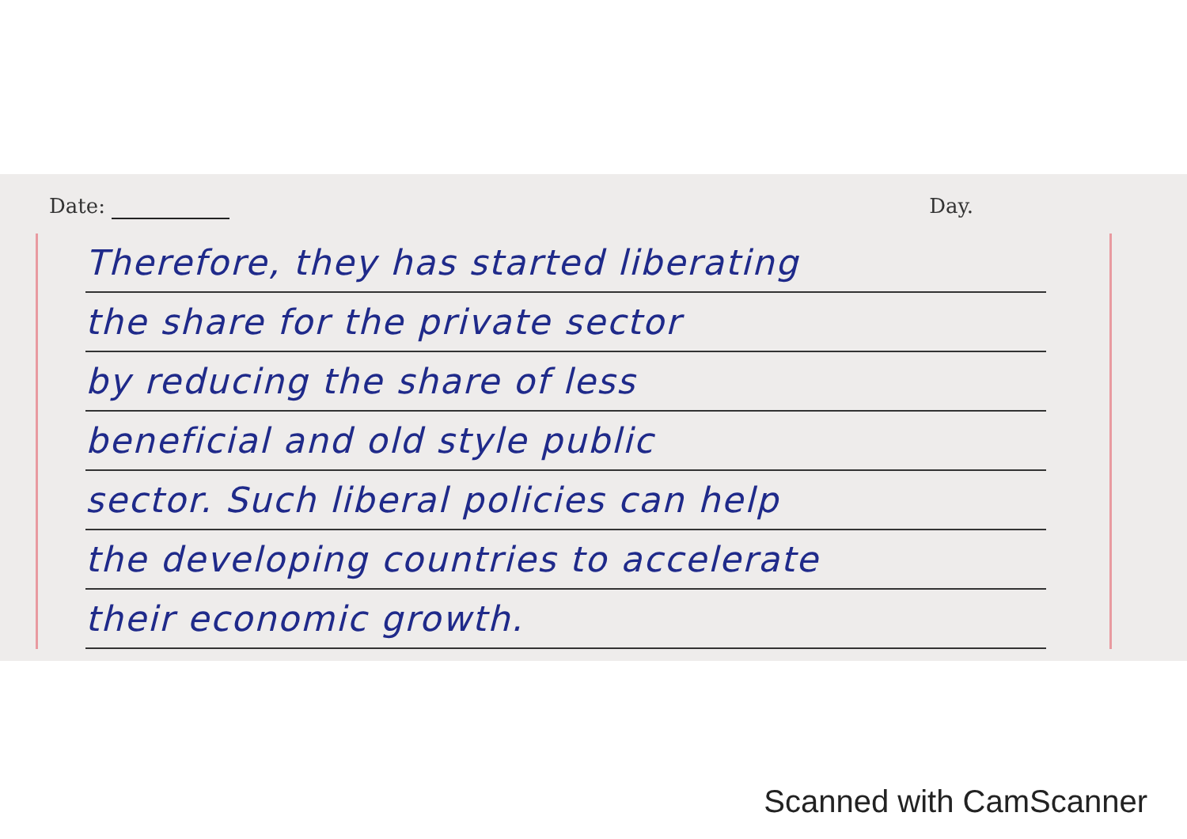Date: Day.
Therefore, they has started liberating
the share for the private sector
by reducing the share of less
beneficial and old style public
sector. Such liberal policies can help
the developing countries to accelerate
their economic growth.
Scanned with CamScanner